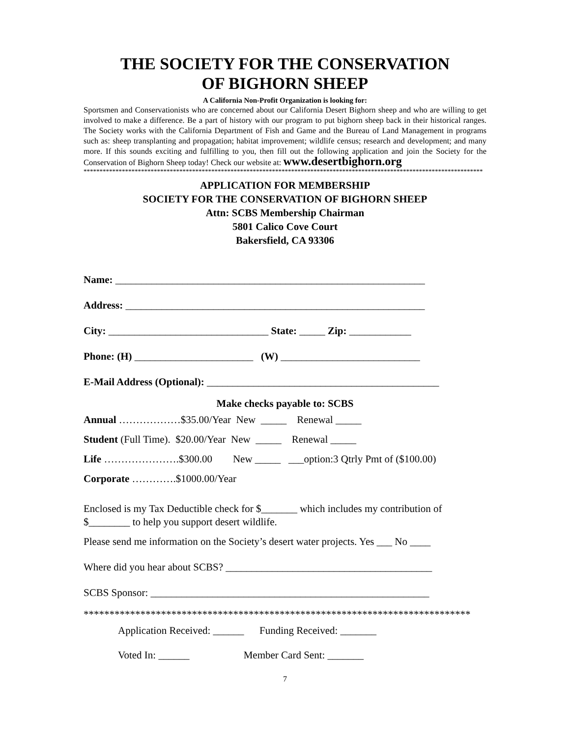THE SOCIETY FOR THE CONSERVATION
OF BIGHORN SHEEP
A California Non-Profit Organization is looking for:
Sportsmen and Conservationists who are concerned about our California Desert Bighorn sheep and who are willing to get involved to make a difference. Be a part of history with our program to put bighorn sheep back in their historical ranges. The Society works with the California Department of Fish and Game and the Bureau of Land Management in programs such as: sheep transplanting and propagation; habitat improvement; wildlife census; research and development; and many more. If this sounds exciting and fulfilling to you, then fill out the following application and join the Society for the Conservation of Bighorn Sheep today! Check our website at: www.desertbighorn.org
*****************************************************************************************************************************
APPLICATION FOR MEMBERSHIP
SOCIETY FOR THE CONSERVATION OF BIGHORN SHEEP
Attn: SCBS Membership Chairman
5801 Calico Cove Court
Bakersfield, CA 93306
Name: ____________________________________________________________
Address: __________________________________________________________
City: _______________________________ State: _____ Zip: ____________
Phone: (H) _______________________ (W) ___________________________
E-Mail Address (Optional): _____________________________________________
Make checks payable to: SCBS
Annual ………………$35.00/Year New _____ Renewal _____
Student (Full Time). $20.00/Year New _____ Renewal _____
Life ………………….$300.00 New _____ ___option:3 Qtrly Pmt of ($100.00)
Corporate ………….$1000.00/Year
Enclosed is my Tax Deductible check for $_______ which includes my contribution of $________ to help you support desert wildlife.
Please send me information on the Society’s desert water projects. Yes ___ No ____
Where did you hear about SCBS? ________________________________________
SCBS Sponsor: ______________________________________________________
***************************************************************************
Application Received: ______ Funding Received: _______
Voted In: ______ Member Card Sent: _______
7